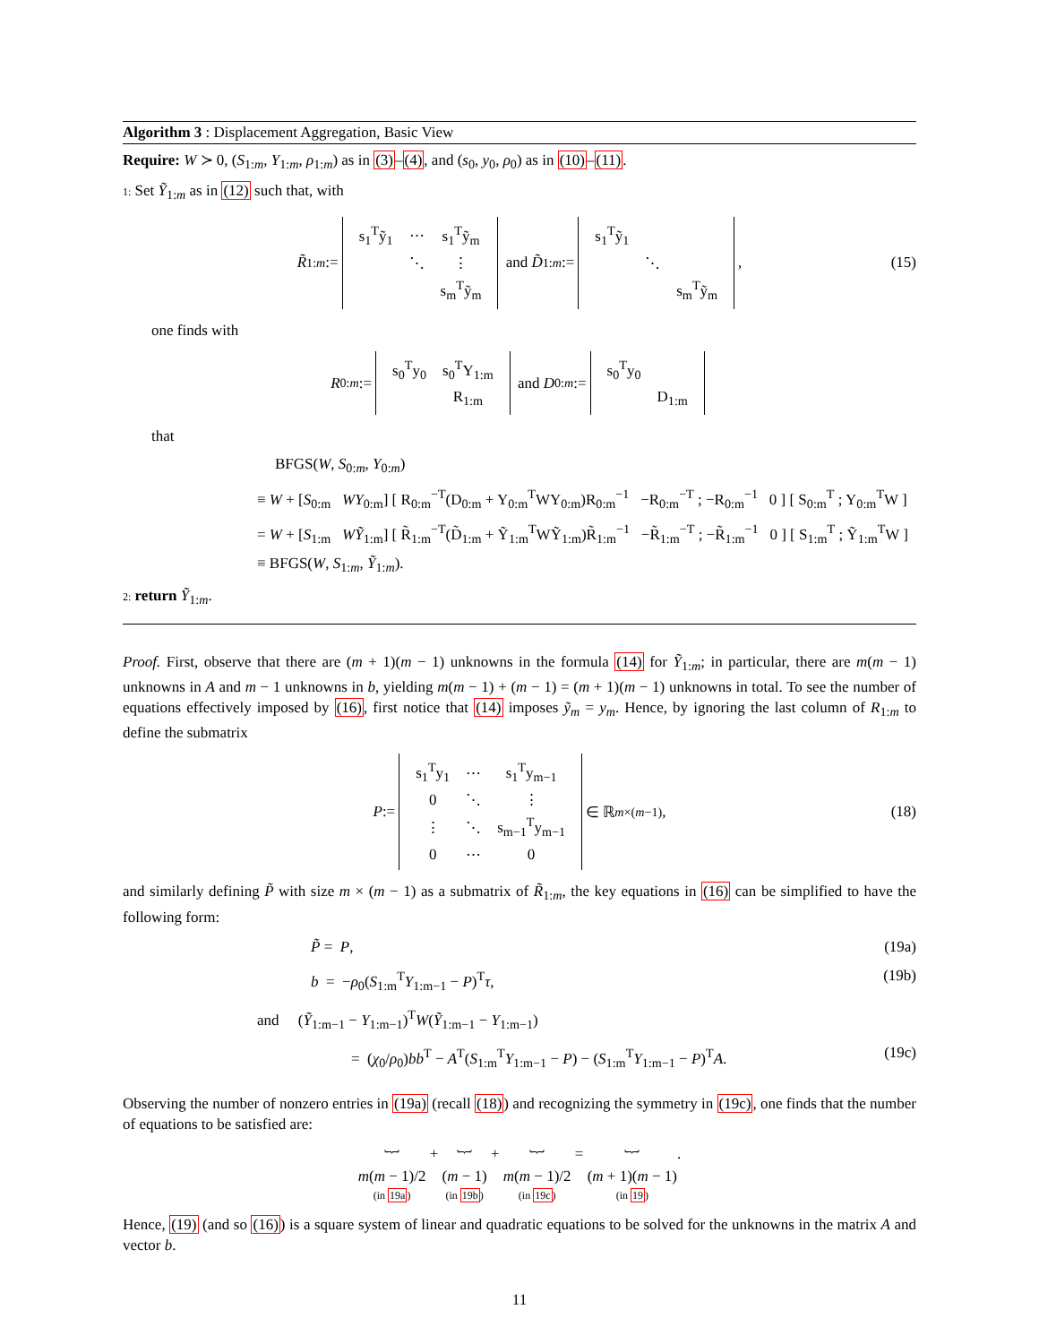Algorithm 3 : Displacement Aggregation, Basic View
Require: W ≻ 0, (S<sub>1:m</sub>, Y<sub>1:m</sub>, ρ<sub>1:m</sub>) as in (3)–(4), and (s<sub>0</sub>, y<sub>0</sub>, ρ<sub>0</sub>) as in (10)–(11).
1: Set Ỹ<sub>1:m</sub> as in (12) such that, with
R̃<sub>1:m</sub> :=
| s<sub>1</sub><sup>T</sup>ỹ<sub>1</sub> | ⋯ | s<sub>1</sub><sup>T</sup>ỹ<sub>m</sub> |
| | ⋱ | ⋮ |
| | | s<sub>m</sub><sup>T</sup>ỹ<sub>m</sub> |
and D̃<sub>1:m</sub> :=
| s<sub>1</sub><sup>T</sup>ỹ<sub>1</sub> | | |
| | ⋱ | |
| | | s<sub>m</sub><sup>T</sup>ỹ<sub>m</sub> |
, (15)
one finds with
R<sub>0:m</sub> :=
| s<sub>0</sub><sup>T</sup>y<sub>0</sub> | s<sub>0</sub><sup>T</sup>Y<sub>1:m</sub> |
| | R<sub>1:m</sub> |
and D<sub>0:m</sub> :=
| s<sub>0</sub><sup>T</sup>y<sub>0</sub> | |
| | D<sub>1:m</sub> |
that
BFGS(W, S<sub>0:m</sub>, Y<sub>0:m</sub>)
≡ W + [S<sub>0:m</sub> WY<sub>0:m</sub>] [ R<sub>0:m</sub><sup>−T</sup>(D<sub>0:m</sub> + Y<sub>0:m</sub><sup>T</sup>WY<sub>0:m</sub>)R<sub>0:m</sub><sup>−1</sup> −R<sub>0:m</sub><sup>−T</sup> ; −R<sub>0:m</sub><sup>−1</sup> 0 ] [ S<sub>0:m</sub><sup>T</sup> ; Y<sub>0:m</sub><sup>T</sup>W ]
= W + [S<sub>1:m</sub> WỸ<sub>1:m</sub>] [ R̃<sub>1:m</sub><sup>−T</sup>(D̃<sub>1:m</sub> + Ỹ<sub>1:m</sub><sup>T</sup>WỸ<sub>1:m</sub>)R̃<sub>1:m</sub><sup>−1</sup> −R̃<sub>1:m</sub><sup>−T</sup> ; −R̃<sub>1:m</sub><sup>−1</sup> 0 ] [ S<sub>1:m</sub><sup>T</sup> ; Ỹ<sub>1:m</sub><sup>T</sup>W ]
≡ BFGS(W, S<sub>1:m</sub>, Ỹ<sub>1:m</sub>).
2: return Ỹ<sub>1:m</sub>.
Proof. First, observe that there are (m + 1)(m − 1) unknowns in the formula (14) for Ỹ<sub>1:m</sub>; in particular, there are m(m − 1) unknowns in A and m − 1 unknowns in b, yielding m(m − 1) + (m − 1) = (m + 1)(m − 1) unknowns in total. To see the number of equations effectively imposed by (16), first notice that (14) imposes ỹ<sub>m</sub> = y<sub>m</sub>. Hence, by ignoring the last column of R<sub>1:m</sub> to define the submatrix
P :=
| s<sub>1</sub><sup>T</sup>y<sub>1</sub> | ⋯ | s<sub>1</sub><sup>T</sup>y<sub>m−1</sub> |
| 0 | ⋱ | ⋮ |
| ⋮ | ⋱ | s<sub>m−1</sub><sup>T</sup>y<sub>m−1</sub> |
| 0 | ⋯ | 0 |
∈ ℝ<sup>m×(m−1)</sup>, (18)
and similarly defining P̃ with size m × (m − 1) as a submatrix of R̃<sub>1:m</sub>, the key equations in (16) can be simplified to have the following form:
P̃ = P, (19a)
b = −ρ<sub>0</sub>(S<sub>1:m</sub><sup>T</sup>Y<sub>1:m−1</sub> − P)<sup>T</sup>τ, (19b)
and (Ỹ<sub>1:m−1</sub> − Y<sub>1:m−1</sub>)<sup>T</sup>W(Ỹ<sub>1:m−1</sub> − Y<sub>1:m−1</sub>)
= (χ<sub>0</sub>/ρ<sub>0</sub>)bb<sup>T</sup> − A<sup>T</sup>(S<sub>1:m</sub><sup>T</sup>Y<sub>1:m−1</sub> − P) − (S<sub>1:m</sub><sup>T</sup>Y<sub>1:m−1</sub> − P)<sup>T</sup>A. (19c)
Observing the number of nonzero entries in (19a) (recall (18)) and recognizing the symmetry in (19c), one finds that the number of equations to be satisfied are:
︸
m(m − 1)/2
(in 19a)
+
︸
(m − 1)
(in 19b)
+
︸
m(m − 1)/2
(in 19c)
=
︸
(m + 1)(m − 1)
(in 19)
.
Hence, (19) (and so (16)) is a square system of linear and quadratic equations to be solved for the unknowns in the matrix A and vector b.
11